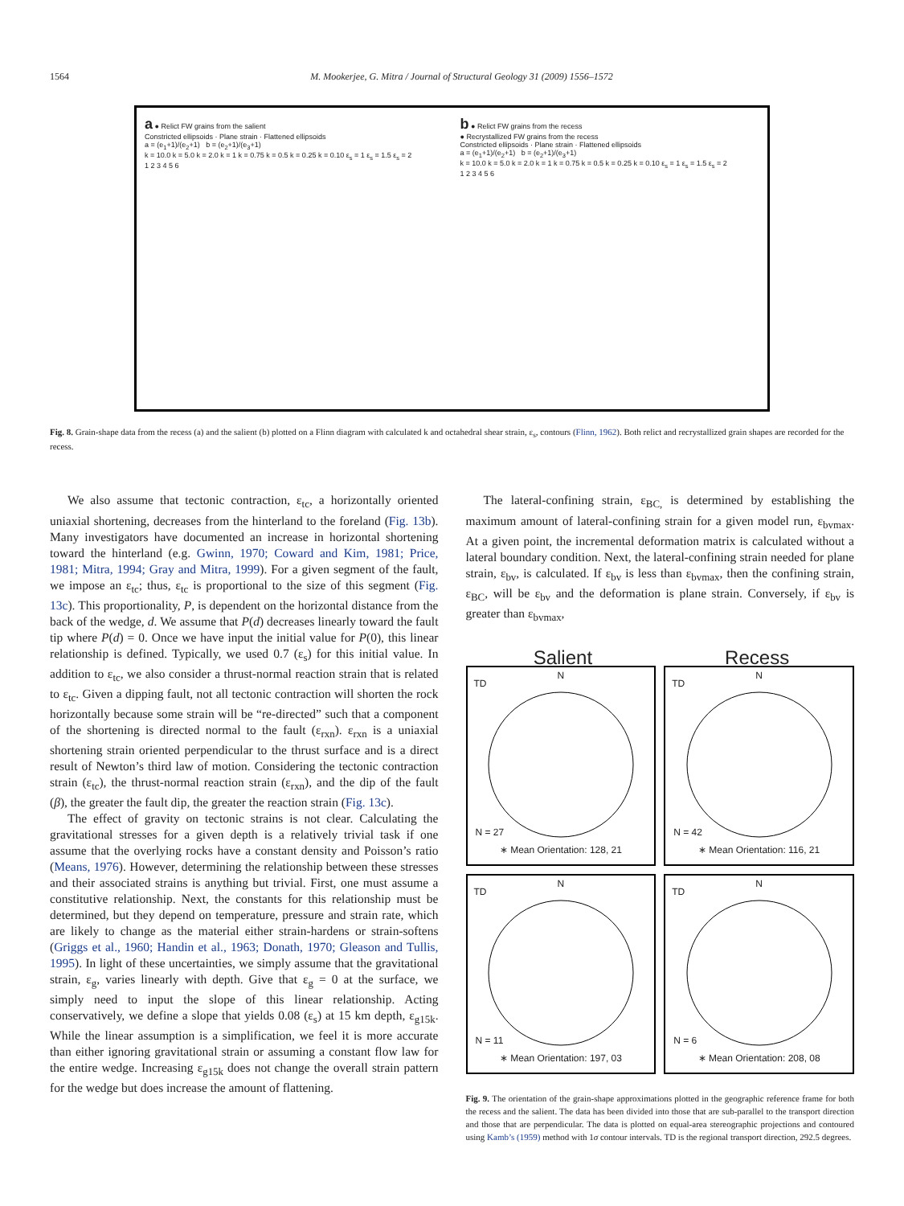1564 M. Mookerjee, G. Mitra / Journal of Structural Geology 31 (2009) 1556–1572
a ● Relict FW grains from the salient
Constricted ellipsoids · Plane strain · Flattened ellipsoids
a = (e<sub>1</sub>+1)/(e<sub>2</sub>+1) b = (e<sub>2</sub>+1)/(e<sub>3</sub>+1)
k = 10.0 k = 5.0 k = 2.0 k = 1 k = 0.75 k = 0.5 k = 0.25 k = 0.10 ε<sub>s</sub> = 1 ε<sub>s</sub> = 1.5 ε<sub>s</sub> = 2
1 2 3 4 5 6
b ● Relict FW grains from the recess
● Recrystallized FW grains from the recess
Constricted ellipsoids · Plane strain · Flattened ellipsoids
a = (e<sub>1</sub>+1)/(e<sub>2</sub>+1) b = (e<sub>2</sub>+1)/(e<sub>3</sub>+1)
k = 10.0 k = 5.0 k = 2.0 k = 1 k = 0.75 k = 0.5 k = 0.25 k = 0.10 ε<sub>s</sub> = 1 ε<sub>s</sub> = 1.5 ε<sub>s</sub> = 2
1 2 3 4 5 6
Fig. 8. Grain-shape data from the recess (a) and the salient (b) plotted on a Flinn diagram with calculated k and octahedral shear strain, ε<sub>s</sub>, contours (Flinn, 1962). Both relict and recrystallized grain shapes are recorded for the recess.
We also assume that tectonic contraction, ε<sub>tc</sub>, a horizontally oriented uniaxial shortening, decreases from the hinterland to the foreland (Fig. 13b). Many investigators have documented an increase in horizontal shortening toward the hinterland (e.g. Gwinn, 1970; Coward and Kim, 1981; Price, 1981; Mitra, 1994; Gray and Mitra, 1999). For a given segment of the fault, we impose an ε<sub>tc</sub>; thus, ε<sub>tc</sub> is proportional to the size of this segment (Fig. 13c). This proportionality, P, is dependent on the horizontal distance from the back of the wedge, d. We assume that P(d) decreases linearly toward the fault tip where P(d) = 0. Once we have input the initial value for P(0), this linear relationship is defined. Typically, we used 0.7 (ε<sub>s</sub>) for this initial value. In addition to ε<sub>tc</sub>, we also consider a thrust-normal reaction strain that is related to ε<sub>tc</sub>. Given a dipping fault, not all tectonic contraction will shorten the rock horizontally because some strain will be “re-directed” such that a component of the shortening is directed normal to the fault (ε<sub>rxn</sub>). ε<sub>rxn</sub> is a uniaxial shortening strain oriented perpendicular to the thrust surface and is a direct result of Newton’s third law of motion. Considering the tectonic contraction strain (ε<sub>tc</sub>), the thrust-normal reaction strain (ε<sub>rxn</sub>), and the dip of the fault (β), the greater the fault dip, the greater the reaction strain (Fig. 13c).
The effect of gravity on tectonic strains is not clear. Calculating the gravitational stresses for a given depth is a relatively trivial task if one assume that the overlying rocks have a constant density and Poisson’s ratio (Means, 1976). However, determining the relationship between these stresses and their associated strains is anything but trivial. First, one must assume a constitutive relationship. Next, the constants for this relationship must be determined, but they depend on temperature, pressure and strain rate, which are likely to change as the material either strain-hardens or strain-softens (Griggs et al., 1960; Handin et al., 1963; Donath, 1970; Gleason and Tullis, 1995). In light of these uncertainties, we simply assume that the gravitational strain, ε<sub>g</sub>, varies linearly with depth. Give that ε<sub>g</sub> = 0 at the surface, we simply need to input the slope of this linear relationship. Acting conservatively, we define a slope that yields 0.08 (ε<sub>s</sub>) at 15 km depth, ε<sub>g15k</sub>. While the linear assumption is a simplification, we feel it is more accurate than either ignoring gravitational strain or assuming a constant flow law for the entire wedge. Increasing ε<sub>g15k</sub> does not change the overall strain pattern for the wedge but does increase the amount of flattening.
The lateral-confining strain, ε<sub>BC,</sub> is determined by establishing the maximum amount of lateral-confining strain for a given model run, ε<sub>bvmax</sub>. At a given point, the incremental deformation matrix is calculated without a lateral boundary condition. Next, the lateral-confining strain needed for plane strain, ε<sub>bv</sub>, is calculated. If ε<sub>bv</sub> is less than ε<sub>bvmax</sub>, then the confining strain, ε<sub>BC</sub>, will be ε<sub>bv</sub> and the deformation is plane strain. Conversely, if ε<sub>bv</sub> is greater than ε<sub>bvmax</sub>,
Salient Recess
N
TD
N = 27
∗ Mean Orientation: 128, 21
N
TD
N = 42
∗ Mean Orientation: 116, 21
N
TD
N = 11
∗ Mean Orientation: 197, 03
N
TD
N = 6
∗ Mean Orientation: 208, 08
Fig. 9. The orientation of the grain-shape approximations plotted in the geographic reference frame for both the recess and the salient. The data has been divided into those that are sub-parallel to the transport direction and those that are perpendicular. The data is plotted on equal-area stereographic projections and contoured using Kamb’s (1959) method with 1σ contour intervals. TD is the regional transport direction, 292.5 degrees.